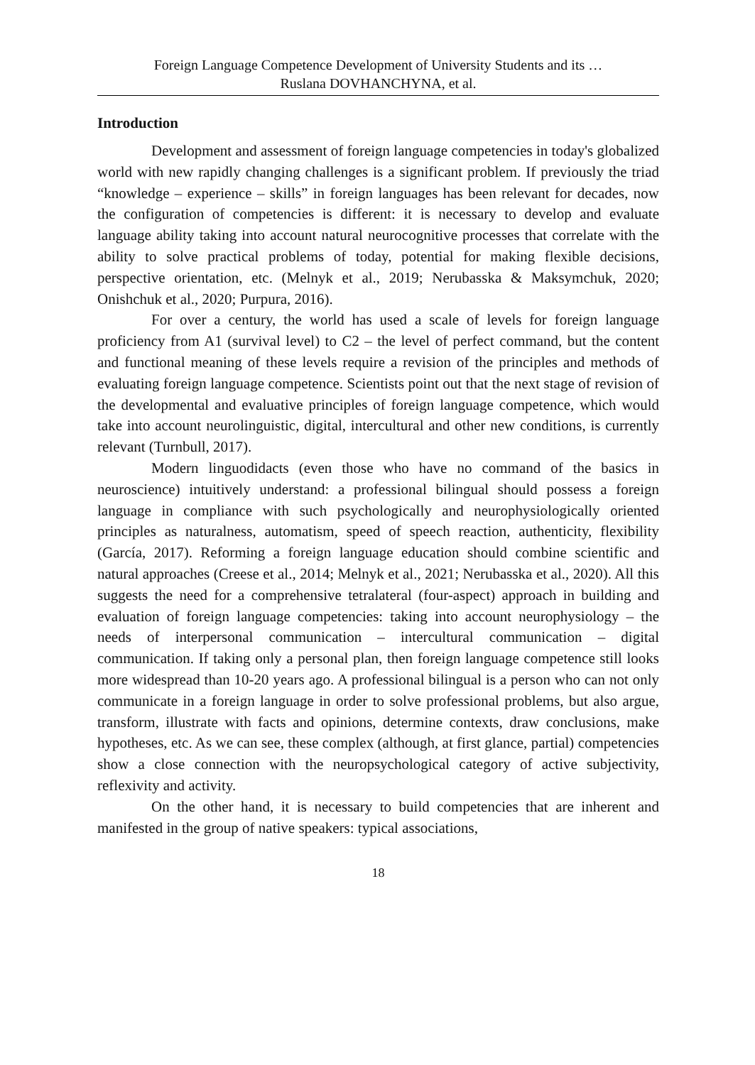Foreign Language Competence Development of University Students and its …
Ruslana DOVHANCHYNA, et al.
Introduction
Development and assessment of foreign language competencies in today's globalized world with new rapidly changing challenges is a significant problem. If previously the triad “knowledge – experience – skills” in foreign languages has been relevant for decades, now the configuration of competencies is different: it is necessary to develop and evaluate language ability taking into account natural neurocognitive processes that correlate with the ability to solve practical problems of today, potential for making flexible decisions, perspective orientation, etc. (Melnyk et al., 2019; Nerubasska & Maksymchuk, 2020; Onishchuk et al., 2020; Purpura, 2016).
For over a century, the world has used a scale of levels for foreign language proficiency from A1 (survival level) to C2 – the level of perfect command, but the content and functional meaning of these levels require a revision of the principles and methods of evaluating foreign language competence. Scientists point out that the next stage of revision of the developmental and evaluative principles of foreign language competence, which would take into account neurolinguistic, digital, intercultural and other new conditions, is currently relevant (Turnbull, 2017).
Modern linguodidacts (even those who have no command of the basics in neuroscience) intuitively understand: a professional bilingual should possess a foreign language in compliance with such psychologically and neurophysiologically oriented principles as naturalness, automatism, speed of speech reaction, authenticity, flexibility (García, 2017). Reforming a foreign language education should combine scientific and natural approaches (Creese et al., 2014; Melnyk et al., 2021; Nerubasska et al., 2020). All this suggests the need for a comprehensive tetralateral (four-aspect) approach in building and evaluation of foreign language competencies: taking into account neurophysiology – the needs of interpersonal communication – intercultural communication – digital communication. If taking only a personal plan, then foreign language competence still looks more widespread than 10-20 years ago. A professional bilingual is a person who can not only communicate in a foreign language in order to solve professional problems, but also argue, transform, illustrate with facts and opinions, determine contexts, draw conclusions, make hypotheses, etc. As we can see, these complex (although, at first glance, partial) competencies show a close connection with the neuropsychological category of active subjectivity, reflexivity and activity.
On the other hand, it is necessary to build competencies that are inherent and manifested in the group of native speakers: typical associations,
18